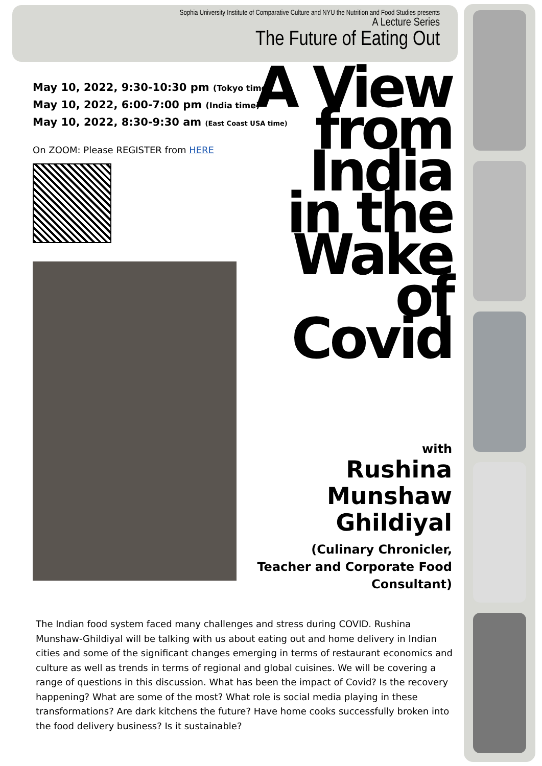Sophia University Institute of Comparative Culture and NYU the Nutrition and Food Studies presents
A Lecture Series
The Future of Eating Out
May 10, 2022, 9:30-10:30 pm (Tokyo time)
May 10, 2022, 6:00-7:00 pm (India time)
May 10, 2022, 8:30-9:30 am (East Coast USA time)
On ZOOM: Please REGISTER from HERE
A View from India in the Wake of Covid
with
Rushina Munshaw Ghildiyal
(Culinary Chronicler, Teacher and Corporate Food Consultant)
The Indian food system faced many challenges and stress during COVID. Rushina Munshaw-Ghildiyal will be talking with us about eating out and home delivery in Indian cities and some of the significant changes emerging in terms of restaurant economics and culture as well as trends in terms of regional and global cuisines. We will be covering a range of questions in this discussion. What has been the impact of Covid? Is the recovery happening? What are some of the most? What role is social media playing in these transformations? Are dark kitchens the future? Have home cooks successfully broken into the food delivery business? Is it sustainable?